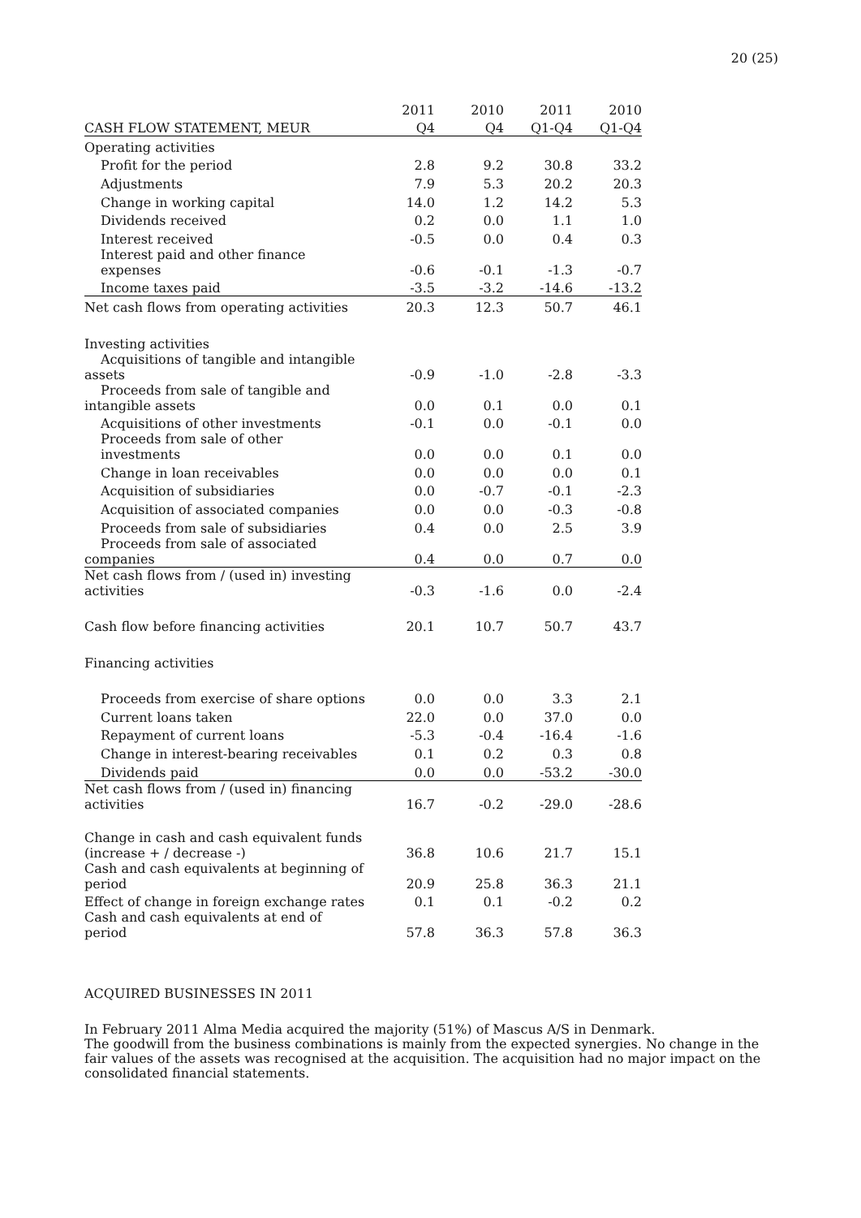20 (25)
| | 2011 | 2010 | 2011 | 2010 |
| --- | --- | --- | --- | --- |
| CASH FLOW STATEMENT, MEUR | Q4 | Q4 | Q1-Q4 | Q1-Q4 |
| Operating activities | | | | |
| Profit for the period | 2.8 | 9.2 | 30.8 | 33.2 |
| Adjustments | 7.9 | 5.3 | 20.2 | 20.3 |
| Change in working capital | 14.0 | 1.2 | 14.2 | 5.3 |
| Dividends received | 0.2 | 0.0 | 1.1 | 1.0 |
| Interest received | -0.5 | 0.0 | 0.4 | 0.3 |
| Interest paid and other finance expenses | -0.6 | -0.1 | -1.3 | -0.7 |
| Income taxes paid | -3.5 | -3.2 | -14.6 | -13.2 |
| Net cash flows from operating activities | 20.3 | 12.3 | 50.7 | 46.1 |
| Investing activities | | | | |
| Acquisitions of tangible and intangible assets | -0.9 | -1.0 | -2.8 | -3.3 |
| Proceeds from sale of tangible and intangible assets | 0.0 | 0.1 | 0.0 | 0.1 |
| Acquisitions of other investments | -0.1 | 0.0 | -0.1 | 0.0 |
| Proceeds from sale of other investments | 0.0 | 0.0 | 0.1 | 0.0 |
| Change in loan receivables | 0.0 | 0.0 | 0.0 | 0.1 |
| Acquisition of subsidiaries | 0.0 | -0.7 | -0.1 | -2.3 |
| Acquisition of associated companies | 0.0 | 0.0 | -0.3 | -0.8 |
| Proceeds from sale of subsidiaries | 0.4 | 0.0 | 2.5 | 3.9 |
| Proceeds from sale of associated companies | 0.4 | 0.0 | 0.7 | 0.0 |
| Net cash flows from / (used in) investing activities | -0.3 | -1.6 | 0.0 | -2.4 |
| Cash flow before financing activities | 20.1 | 10.7 | 50.7 | 43.7 |
| Financing activities | | | | |
| Proceeds from exercise of share options | 0.0 | 0.0 | 3.3 | 2.1 |
| Current loans taken | 22.0 | 0.0 | 37.0 | 0.0 |
| Repayment of current loans | -5.3 | -0.4 | -16.4 | -1.6 |
| Change in interest-bearing receivables | 0.1 | 0.2 | 0.3 | 0.8 |
| Dividends paid | 0.0 | 0.0 | -53.2 | -30.0 |
| Net cash flows from / (used in) financing activities | 16.7 | -0.2 | -29.0 | -28.6 |
| Change in cash and cash equivalent funds (increase + / decrease -) | 36.8 | 10.6 | 21.7 | 15.1 |
| Cash and cash equivalents at beginning of period | 20.9 | 25.8 | 36.3 | 21.1 |
| Effect of change in foreign exchange rates | 0.1 | 0.1 | -0.2 | 0.2 |
| Cash and cash equivalents at end of period | 57.8 | 36.3 | 57.8 | 36.3 |
ACQUIRED BUSINESSES IN 2011
In February 2011 Alma Media acquired the majority (51%) of Mascus A/S in Denmark.
The goodwill from the business combinations is mainly from the expected synergies. No change in the fair values of the assets was recognised at the acquisition. The acquisition had no major impact on the consolidated financial statements.